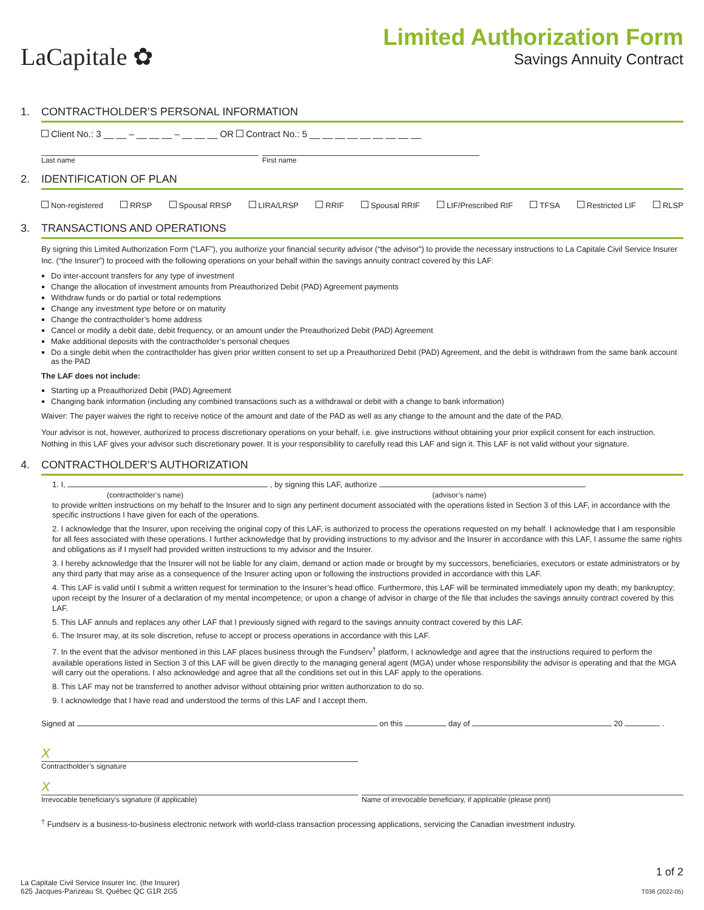LaCapitale ✿
Limited Authorization Form
Savings Annuity Contract
1. CONTRACTHOLDER’S PERSONAL INFORMATION
Client No.: 3 __ __ – __ __ __ – __ __ __ OR Contract No.: 5 __ __ __ __ __ __ __ __ __
Last name First name
2. IDENTIFICATION OF PLAN
Non-registered RRSP Spousal RRSP LIRA/LRSP RRIF Spousal RRIF LIF/Prescribed RIF TFSA Restricted LIF RLSP
3. TRANSACTIONS AND OPERATIONS
By signing this Limited Authorization Form (“LAF”), you authorize your financial security advisor (“the advisor”) to provide the necessary instructions to La Capitale Civil Service Insurer Inc. (“the Insurer”) to proceed with the following operations on your behalf within the savings annuity contract covered by this LAF:
Do inter-account transfers for any type of investment
Change the allocation of investment amounts from Preauthorized Debit (PAD) Agreement payments
Withdraw funds or do partial or total redemptions
Change any investment type before or on maturity
Change the contractholder’s home address
Cancel or modify a debit date, debit frequency, or an amount under the Preauthorized Debit (PAD) Agreement
Make additional deposits with the contractholder’s personal cheques
Do a single debit when the contractholder has given prior written consent to set up a Preauthorized Debit (PAD) Agreement, and the debit is withdrawn from the same bank account as the PAD
The LAF does not include:
Starting up a Preauthorized Debit (PAD) Agreement
Changing bank information (including any combined transactions such as a withdrawal or debit with a change to bank information)
Waiver: The payer waives the right to receive notice of the amount and date of the PAD as well as any change to the amount and the date of the PAD.
Your advisor is not, however, authorized to process discretionary operations on your behalf, i.e. give instructions without obtaining your prior explicit consent for each instruction. Nothing in this LAF gives your advisor such discretionary power. It is your responsibility to carefully read this LAF and sign it. This LAF is not valid without your signature.
4. CONTRACTHOLDER’S AUTHORIZATION
1. I, , by signing this LAF, authorize
(contractholder’s name) (advisor’s name)
to provide written instructions on my behalf to the Insurer and to sign any pertinent document associated with the operations listed in Section 3 of this LAF, in accordance with the specific instructions I have given for each of the operations.
2. I acknowledge that the Insurer, upon receiving the original copy of this LAF, is authorized to process the operations requested on my behalf. I acknowledge that I am responsible for all fees associated with these operations. I further acknowledge that by providing instructions to my advisor and the Insurer in accordance with this LAF, I assume the same rights and obligations as if I myself had provided written instructions to my advisor and the Insurer.
3. I hereby acknowledge that the Insurer will not be liable for any claim, demand or action made or brought by my successors, beneficiaries, executors or estate administrators or by any third party that may arise as a consequence of the Insurer acting upon or following the instructions provided in accordance with this LAF.
4. This LAF is valid until I submit a written request for termination to the Insurer’s head office. Furthermore, this LAF will be terminated immediately upon my death; my bankruptcy; upon receipt by the Insurer of a declaration of my mental incompetence; or upon a change of advisor in charge of the file that includes the savings annuity contract covered by this LAF.
5. This LAF annuls and replaces any other LAF that I previously signed with regard to the savings annuity contract covered by this LAF.
6. The Insurer may, at its sole discretion, refuse to accept or process operations in accordance with this LAF.
7. In the event that the advisor mentioned in this LAF places business through the Fundserv<sup>†</sup> platform, I acknowledge and agree that the instructions required to perform the available operations listed in Section 3 of this LAF will be given directly to the managing general agent (MGA) under whose responsibility the advisor is operating and that the MGA will carry out the operations. I also acknowledge and agree that all the conditions set out in this LAF apply to the operations.
8. This LAF may not be transferred to another advisor without obtaining prior written authorization to do so.
9. I acknowledge that I have read and understood the terms of this LAF and I accept them.
Signed at on this day of 20 .
X
Contractholder’s signature
X
Irrevocable beneficiary’s signature (if applicable) Name of irrevocable beneficiary, if applicable (please print)
<sup>†</sup> Fundserv is a business-to-business electronic network with world-class transaction processing applications, servicing the Canadian investment industry.
La Capitale Civil Service Insurer Inc. (the Insurer)
625 Jacques-Parizeau St, Québec QC G1R 2G5
1 of 2
T036 (2022-05)